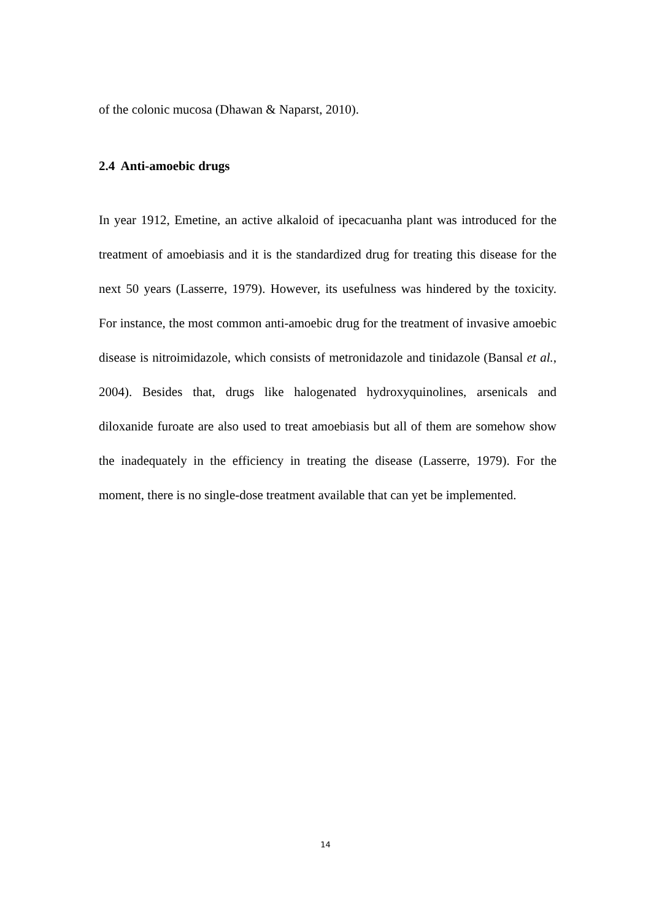of the colonic mucosa (Dhawan & Naparst, 2010).
2.4 Anti-amoebic drugs
In year 1912, Emetine, an active alkaloid of ipecacuanha plant was introduced for the treatment of amoebiasis and it is the standardized drug for treating this disease for the next 50 years (Lasserre, 1979). However, its usefulness was hindered by the toxicity. For instance, the most common anti-amoebic drug for the treatment of invasive amoebic disease is nitroimidazole, which consists of metronidazole and tinidazole (Bansal et al., 2004). Besides that, drugs like halogenated hydroxyquinolines, arsenicals and diloxanide furoate are also used to treat amoebiasis but all of them are somehow show the inadequately in the efficiency in treating the disease (Lasserre, 1979). For the moment, there is no single-dose treatment available that can yet be implemented.
14